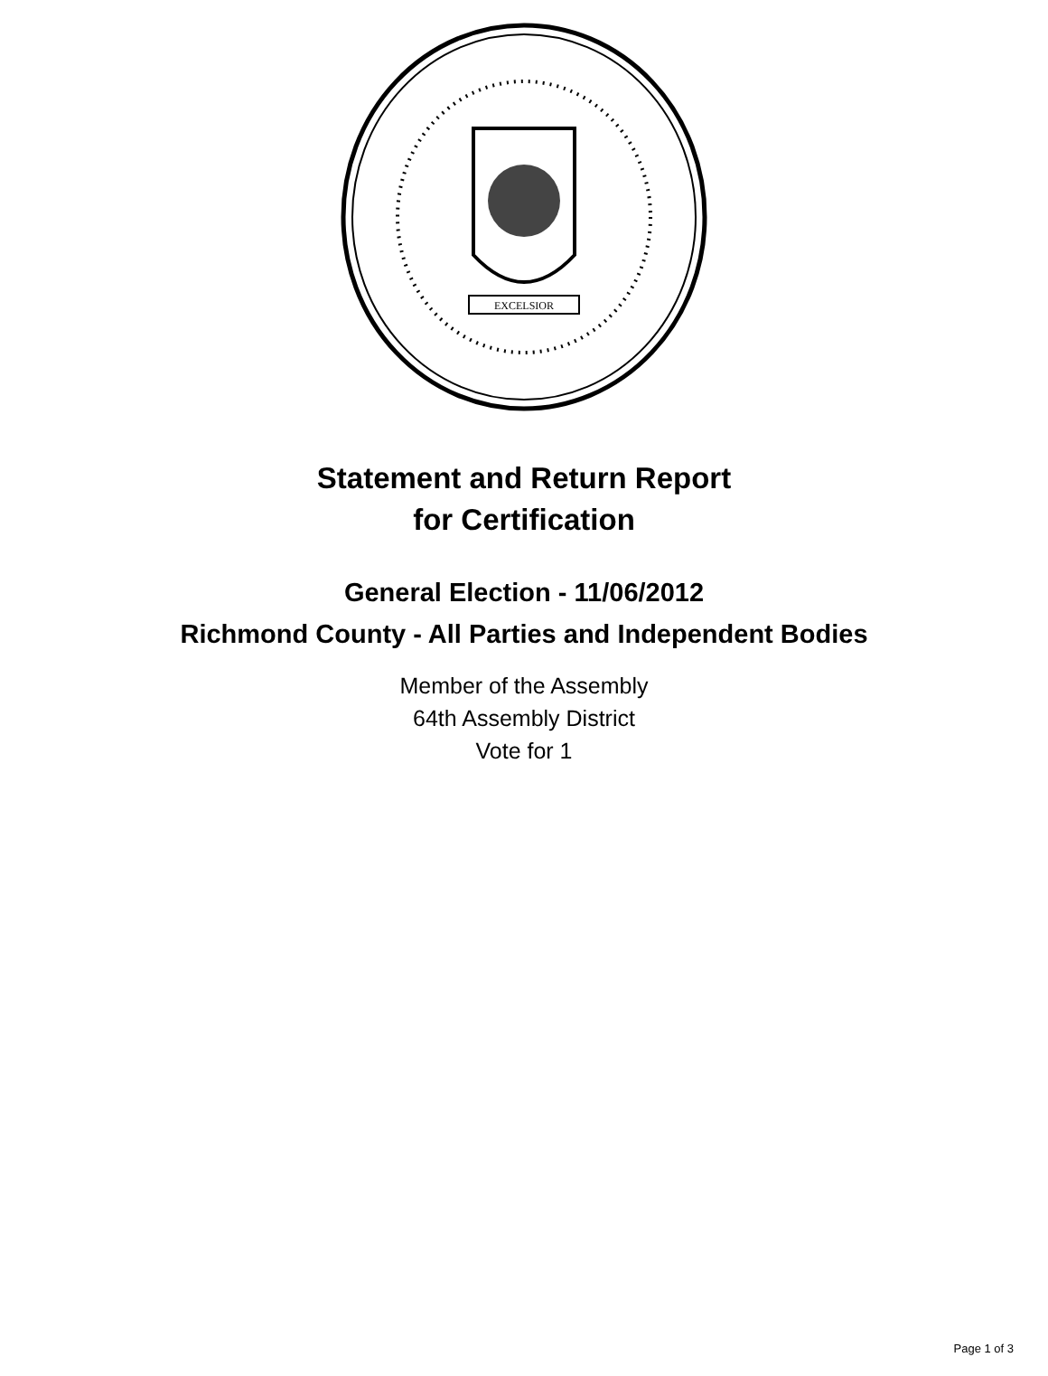EXCELSIOR
Statement and Return Report
for Certification
General Election - 11/06/2012
Richmond County - All Parties and Independent Bodies
Member of the Assembly
64th Assembly District
Vote for 1
Page 1 of 3